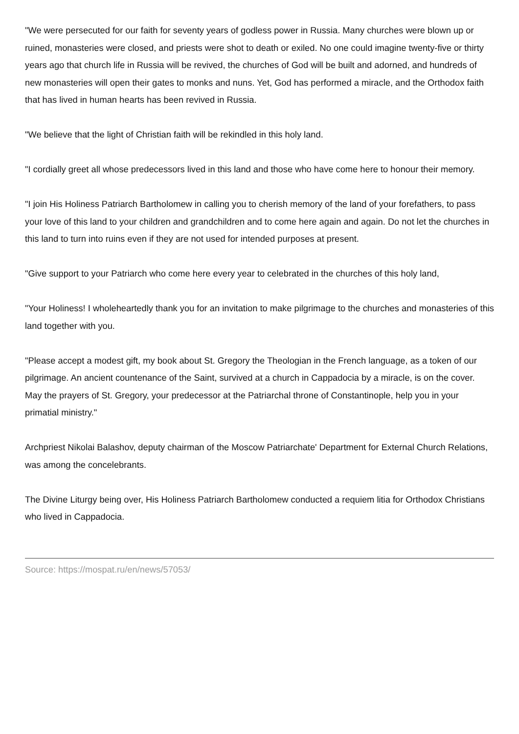"We were persecuted for our faith for seventy years of godless power in Russia. Many churches were blown up or ruined, monasteries were closed, and priests were shot to death or exiled. No one could imagine twenty-five or thirty years ago that church life in Russia will be revived, the churches of God will be built and adorned, and hundreds of new monasteries will open their gates to monks and nuns. Yet, God has performed a miracle, and the Orthodox faith that has lived in human hearts has been revived in Russia.
"We believe that the light of Christian faith will be rekindled in this holy land.
"I cordially greet all whose predecessors lived in this land and those who have come here to honour their memory.
"I join His Holiness Patriarch Bartholomew in calling you to cherish memory of the land of your forefathers, to pass your love of this land to your children and grandchildren and to come here again and again. Do not let the churches in this land to turn into ruins even if they are not used for intended purposes at present.
"Give support to your Patriarch who come here every year to celebrated in the churches of this holy land,
"Your Holiness! I wholeheartedly thank you for an invitation to make pilgrimage to the churches and monasteries of this land together with you.
"Please accept a modest gift, my book about St. Gregory the Theologian in the French language, as a token of our pilgrimage. An ancient countenance of the Saint, survived at a church in Cappadocia by a miracle, is on the cover. May the prayers of St. Gregory, your predecessor at the Patriarchal throne of Constantinople, help you in your primatial ministry."
Archpriest Nikolai Balashov, deputy chairman of the Moscow Patriarchate' Department for External Church Relations, was among the concelebrants.
The Divine Liturgy being over, His Holiness Patriarch Bartholomew conducted a requiem litia for Orthodox Christians who lived in Cappadocia.
Source: https://mospat.ru/en/news/57053/